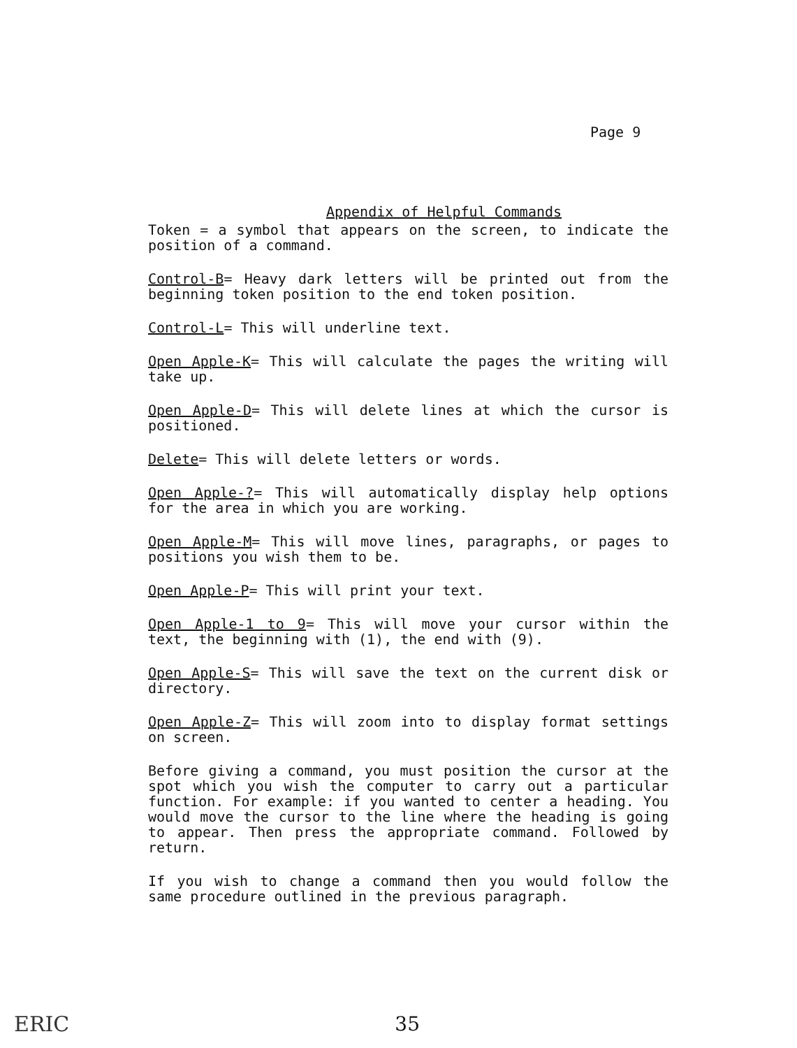Page 9
Appendix of Helpful Commands
Token = a symbol that appears on the screen, to indicate the position of a command.
Control-B= Heavy dark letters will be printed out from the beginning token position to the end token position.
Control-L= This will underline text.
Open Apple-K= This will calculate the pages the writing will take up.
Open Apple-D= This will delete lines at which the cursor is positioned.
Delete= This will delete letters or words.
Open Apple-?= This will automatically display help options for the area in which you are working.
Open Apple-M= This will move lines, paragraphs, or pages to positions you wish them to be.
Open Apple-P= This will print your text.
Open Apple-1 to 9= This will move your cursor within the text, the beginning with (1), the end with (9).
Open Apple-S= This will save the text on the current disk or directory.
Open Apple-Z= This will zoom into to display format settings on screen.
Before giving a command, you must position the cursor at the spot which you wish the computer to carry out a particular function. For example: if you wanted to center a heading. You would move the cursor to the line where the heading is going to appear. Then press the appropriate command. Followed by return.
If you wish to change a command then you would follow the same procedure outlined in the previous paragraph.
ERIC 35